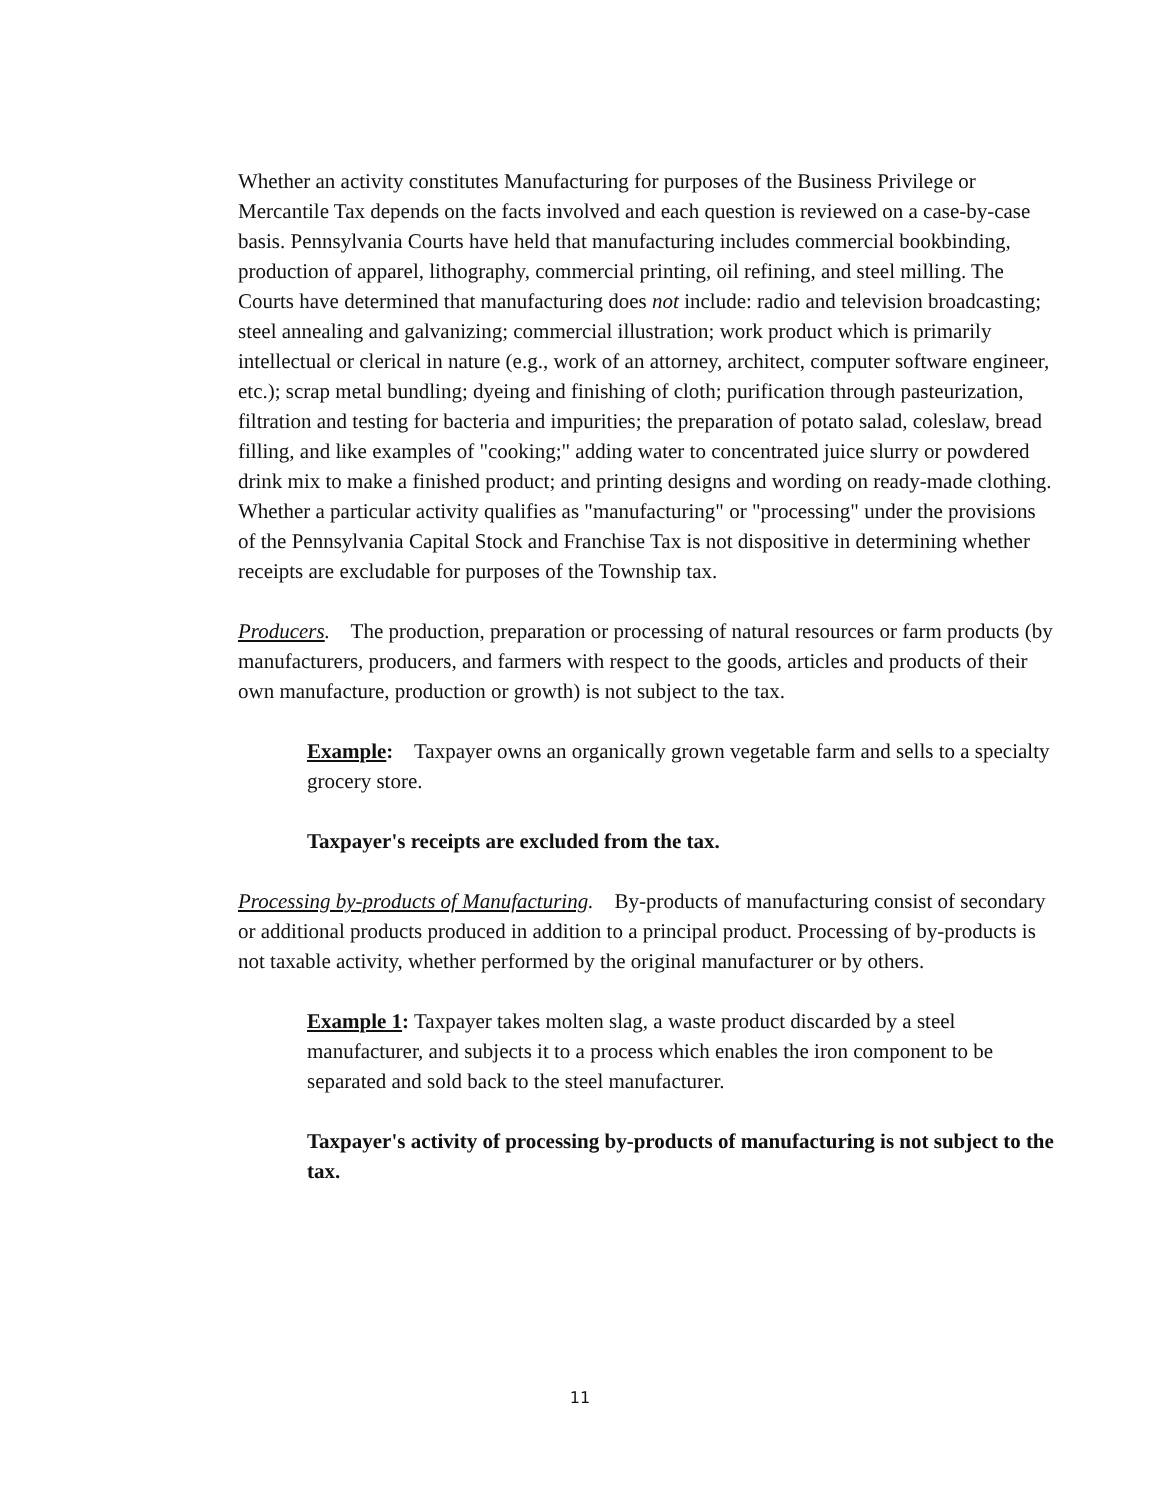Whether an activity constitutes Manufacturing for purposes of the Business Privilege or Mercantile Tax depends on the facts involved and each question is reviewed on a case-by-case basis. Pennsylvania Courts have held that manufacturing includes commercial bookbinding, production of apparel, lithography, commercial printing, oil refining, and steel milling. The Courts have determined that manufacturing does not include: radio and television broadcasting; steel annealing and galvanizing; commercial illustration; work product which is primarily intellectual or clerical in nature (e.g., work of an attorney, architect, computer software engineer, etc.); scrap metal bundling; dyeing and finishing of cloth; purification through pasteurization, filtration and testing for bacteria and impurities; the preparation of potato salad, coleslaw, bread filling, and like examples of "cooking;" adding water to concentrated juice slurry or powdered drink mix to make a finished product; and printing designs and wording on ready-made clothing. Whether a particular activity qualifies as "manufacturing" or "processing" under the provisions of the Pennsylvania Capital Stock and Franchise Tax is not dispositive in determining whether receipts are excludable for purposes of the Township tax.
Producers. The production, preparation or processing of natural resources or farm products (by manufacturers, producers, and farmers with respect to the goods, articles and products of their own manufacture, production or growth) is not subject to the tax.
Example: Taxpayer owns an organically grown vegetable farm and sells to a specialty grocery store.
Taxpayer's receipts are excluded from the tax.
Processing by-products of Manufacturing. By-products of manufacturing consist of secondary or additional products produced in addition to a principal product. Processing of by-products is not taxable activity, whether performed by the original manufacturer or by others.
Example 1: Taxpayer takes molten slag, a waste product discarded by a steel manufacturer, and subjects it to a process which enables the iron component to be separated and sold back to the steel manufacturer.
Taxpayer's activity of processing by-products of manufacturing is not subject to the tax.
11